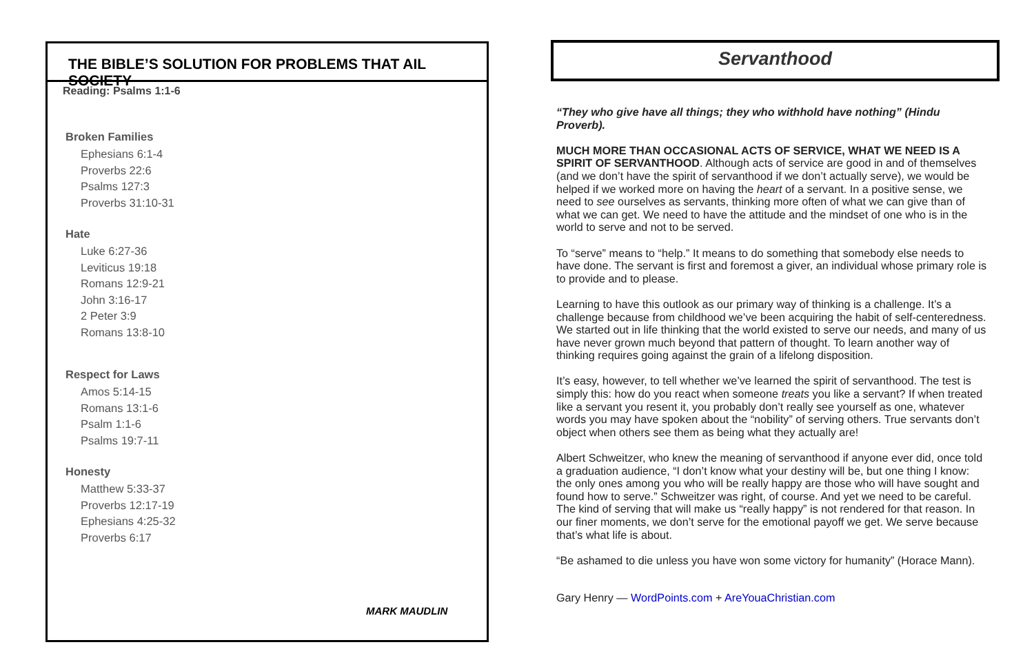THE BIBLE’S SOLUTION FOR PROBLEMS THAT AIL SOCIETY
Reading: Psalms 1:1-6
Broken Families
Ephesians 6:1-4
Proverbs 22:6
Psalms 127:3
Proverbs 31:10-31
Hate
Luke 6:27-36
Leviticus 19:18
Romans 12:9-21
John 3:16-17
2 Peter 3:9
Romans 13:8-10
Respect for Laws
Amos 5:14-15
Romans 13:1-6
Psalm 1:1-6
Psalms 19:7-11
Honesty
Matthew 5:33-37
Proverbs 12:17-19
Ephesians 4:25-32
Proverbs 6:17
MARK MAUDLIN
Servanthood
“They who give have all things; they who withhold have nothing” (Hindu Proverb).
MUCH MORE THAN OCCASIONAL ACTS OF SERVICE, WHAT WE NEED IS A SPIRIT OF SERVANTHOOD. Although acts of service are good in and of themselves (and we don’t have the spirit of servanthood if we don’t actually serve), we would be helped if we worked more on having the heart of a servant. In a positive sense, we need to see ourselves as servants, thinking more often of what we can give than of what we can get. We need to have the attitude and the mindset of one who is in the world to serve and not to be served.
To “serve” means to “help.” It means to do something that somebody else needs to have done. The servant is first and foremost a giver, an individual whose primary role is to provide and to please.
Learning to have this outlook as our primary way of thinking is a challenge. It’s a challenge because from childhood we’ve been acquiring the habit of self-centeredness. We started out in life thinking that the world existed to serve our needs, and many of us have never grown much beyond that pattern of thought. To learn another way of thinking requires going against the grain of a lifelong disposition.
It’s easy, however, to tell whether we’ve learned the spirit of servanthood. The test is simply this: how do you react when someone treats you like a servant? If when treated like a servant you resent it, you probably don’t really see yourself as one, whatever words you may have spoken about the “nobility” of serving others. True servants don’t object when others see them as being what they actually are!
Albert Schweitzer, who knew the meaning of servanthood if anyone ever did, once told a graduation audience, “I don’t know what your destiny will be, but one thing I know: the only ones among you who will be really happy are those who will have sought and found how to serve.” Schweitzer was right, of course. And yet we need to be careful. The kind of serving that will make us “really happy” is not rendered for that reason. In our finer moments, we don’t serve for the emotional payoff we get. We serve because that’s what life is about.
“Be ashamed to die unless you have won some victory for humanity” (Horace Mann).
Gary Henry — WordPoints.com + AreYouaChristian.com